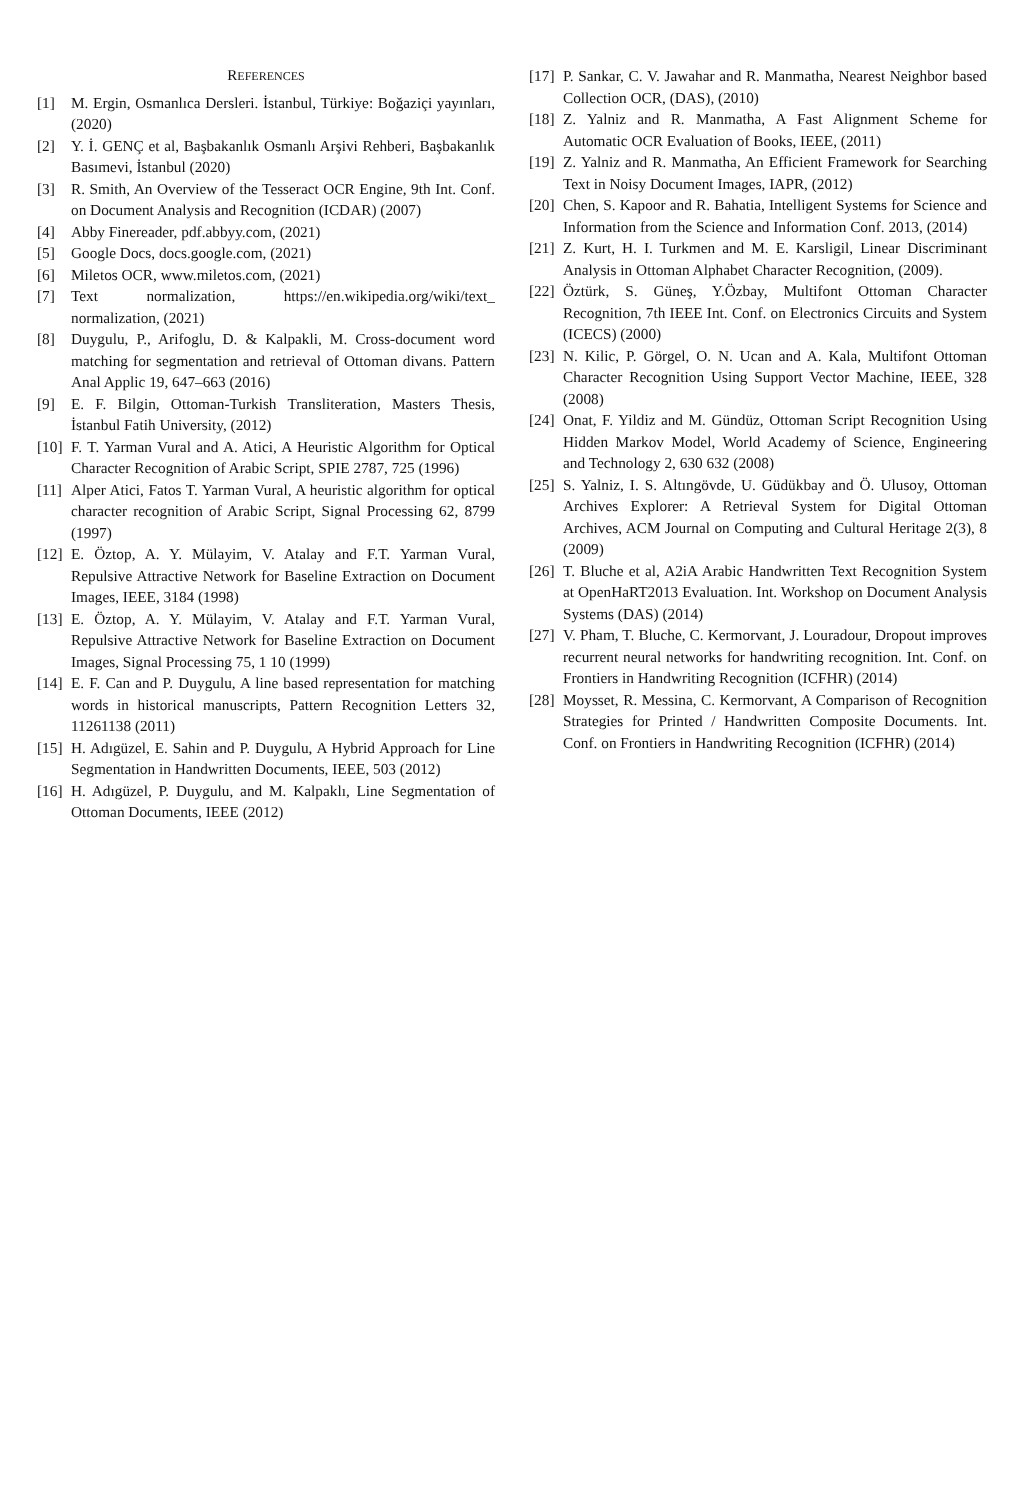REFERENCES
[1] M. Ergin, Osmanlıca Dersleri. İstanbul, Türkiye: Boğaziçi yayınları, (2020)
[2] Y. İ. GENÇ et al, Başbakanlık Osmanlı Arşivi Rehberi, Başbakanlık Basımevi, İstanbul (2020)
[3] R. Smith, An Overview of the Tesseract OCR Engine, 9th Int. Conf. on Document Analysis and Recognition (ICDAR) (2007)
[4] Abby Finereader, pdf.abbyy.com, (2021)
[5] Google Docs, docs.google.com, (2021)
[6] Miletos OCR, www.miletos.com, (2021)
[7] Text normalization, https://en.wikipedia.org/wiki/text_ normalization, (2021)
[8] Duygulu, P., Arifoglu, D. & Kalpakli, M. Cross-document word matching for segmentation and retrieval of Ottoman divans. Pattern Anal Applic 19, 647–663 (2016)
[9] E. F. Bilgin, Ottoman-Turkish Transliteration, Masters Thesis, İstanbul Fatih University, (2012)
[10]
F. T. Yarman Vural and A. Atici, A Heuristic Algorithm for Optical Character Recognition of Arabic Script, SPIE 2787, 725 (1996)
[11]
Alper Atici, Fatos T. Yarman Vural, A heuristic algorithm for optical character recognition of Arabic Script, Signal Processing 62, 8799 (1997)
[12]
E. Öztop, A. Y. Mülayim, V. Atalay and F.T. Yarman Vural, Repulsive Attractive Network for Baseline Extraction on Document Images, IEEE, 3184 (1998)
[13]
E. Öztop, A. Y. Mülayim, V. Atalay and F.T. Yarman Vural, Repulsive Attractive Network for Baseline Extraction on Document Images, Signal Processing 75, 1 10 (1999)
[14]
E. F. Can and P. Duygulu, A line based representation for matching words in historical manuscripts, Pattern Recognition Letters 32, 11261138 (2011)
[15]
H. Adıgüzel, E. Sahin and P. Duygulu, A Hybrid Approach for Line Segmentation in Handwritten Documents, IEEE, 503 (2012)
[16]
H. Adıgüzel, P. Duygulu, and M. Kalpaklı, Line Segmentation of Ottoman Documents, IEEE (2012)
[17]
P. Sankar, C. V. Jawahar and R. Manmatha, Nearest Neighbor based Collection OCR, (DAS), (2010)
[18]
Z. Yalniz and R. Manmatha, A Fast Alignment Scheme for Automatic OCR Evaluation of Books, IEEE, (2011)
[19]
Z. Yalniz and R. Manmatha, An Efficient Framework for Searching Text in Noisy Document Images, IAPR, (2012)
[20]
Chen, S. Kapoor and R. Bahatia, Intelligent Systems for Science and Information from the Science and Information Conf. 2013, (2014)
[21]
Z. Kurt, H. I. Turkmen and M. E. Karsligil, Linear Discriminant Analysis in Ottoman Alphabet Character Recognition, (2009).
[22]
Öztürk, S. Güneş, Y.Özbay, Multifont Ottoman Character Recognition, 7th IEEE Int. Conf. on Electronics Circuits and System (ICECS) (2000)
[23]
N. Kilic, P. Görgel, O. N. Ucan and A. Kala, Multifont Ottoman Character Recognition Using Support Vector Machine, IEEE, 328 (2008)
[24]
Onat, F. Yildiz and M. Gündüz, Ottoman Script Recognition Using Hidden Markov Model, World Academy of Science, Engineering and Technology 2, 630 632 (2008)
[25]
S. Yalniz, I. S. Altıngövde, U. Güdükbay and Ö. Ulusoy, Ottoman Archives Explorer: A Retrieval System for Digital Ottoman Archives, ACM Journal on Computing and Cultural Heritage 2(3), 8 (2009)
[26]
T. Bluche et al, A2iA Arabic Handwritten Text Recognition System at OpenHaRT2013 Evaluation. Int. Workshop on Document Analysis Systems (DAS) (2014)
[27]
V. Pham, T. Bluche, C. Kermorvant, J. Louradour, Dropout improves recurrent neural networks for handwriting recognition. Int. Conf. on Frontiers in Handwriting Recognition (ICFHR) (2014)
[28]
Moysset, R. Messina, C. Kermorvant, A Comparison of Recognition Strategies for Printed / Handwritten Composite Documents. Int. Conf. on Frontiers in Handwriting Recognition (ICFHR) (2014)